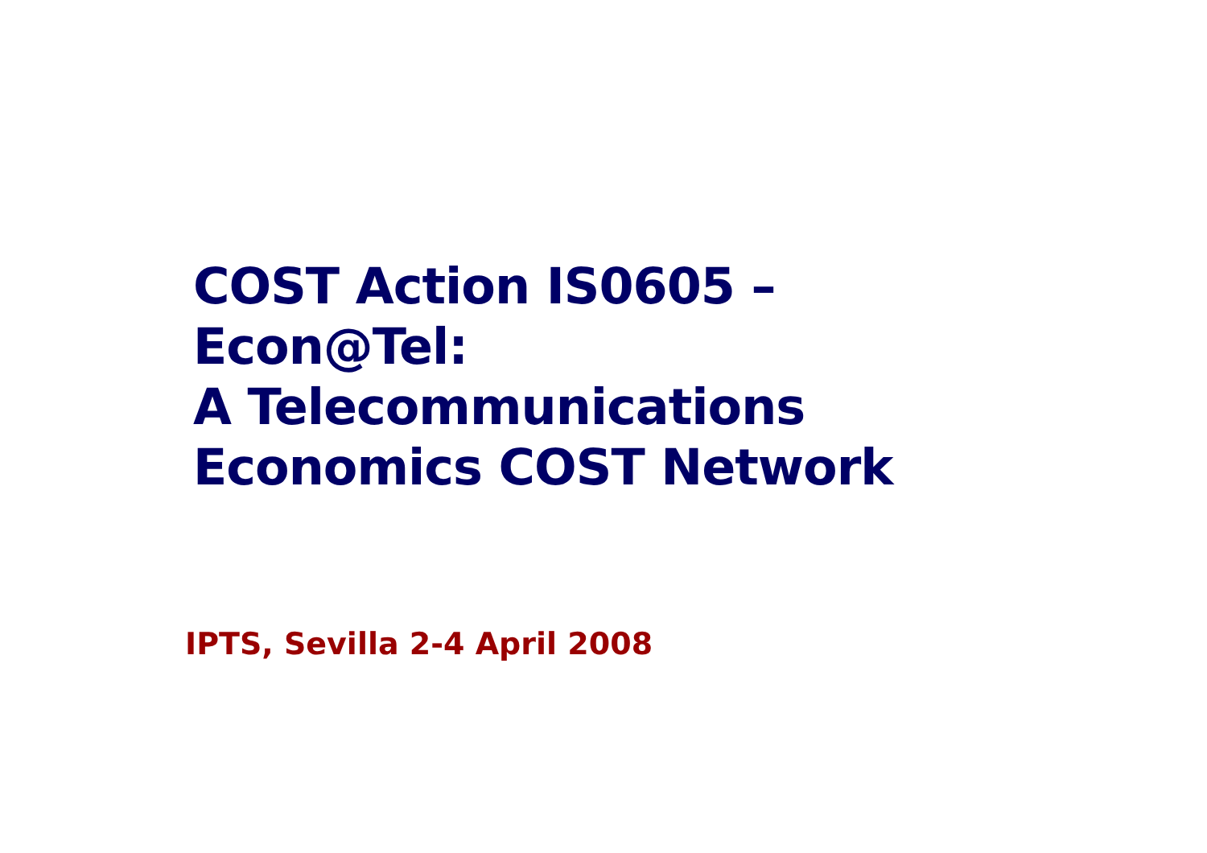COST Action IS0605 –
Econ@Tel:
A Telecommunications
Economics COST Network
IPTS, Sevilla 2-4 April 2008